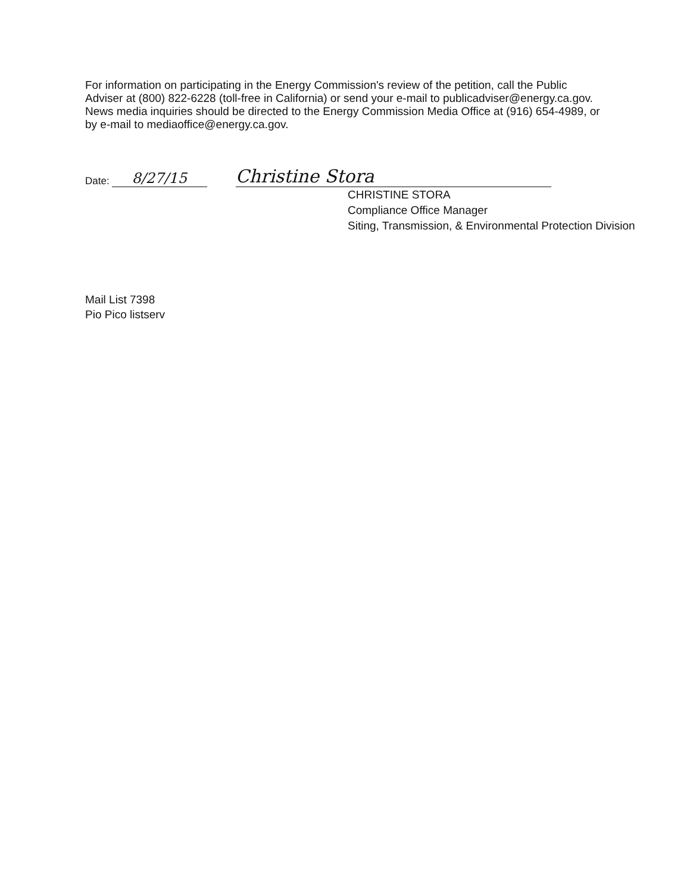For information on participating in the Energy Commission's review of the petition, call the Public Adviser at (800) 822-6228 (toll-free in California) or send your e-mail to publicadviser@energy.ca.gov. News media inquiries should be directed to the Energy Commission Media Office at (916) 654-4989, or by e-mail to mediaoffice@energy.ca.gov.
Date: 8/27/15
Christine Stora
CHRISTINE STORA
Compliance Office Manager
Siting, Transmission, & Environmental Protection Division
Mail List 7398
Pio Pico listserv